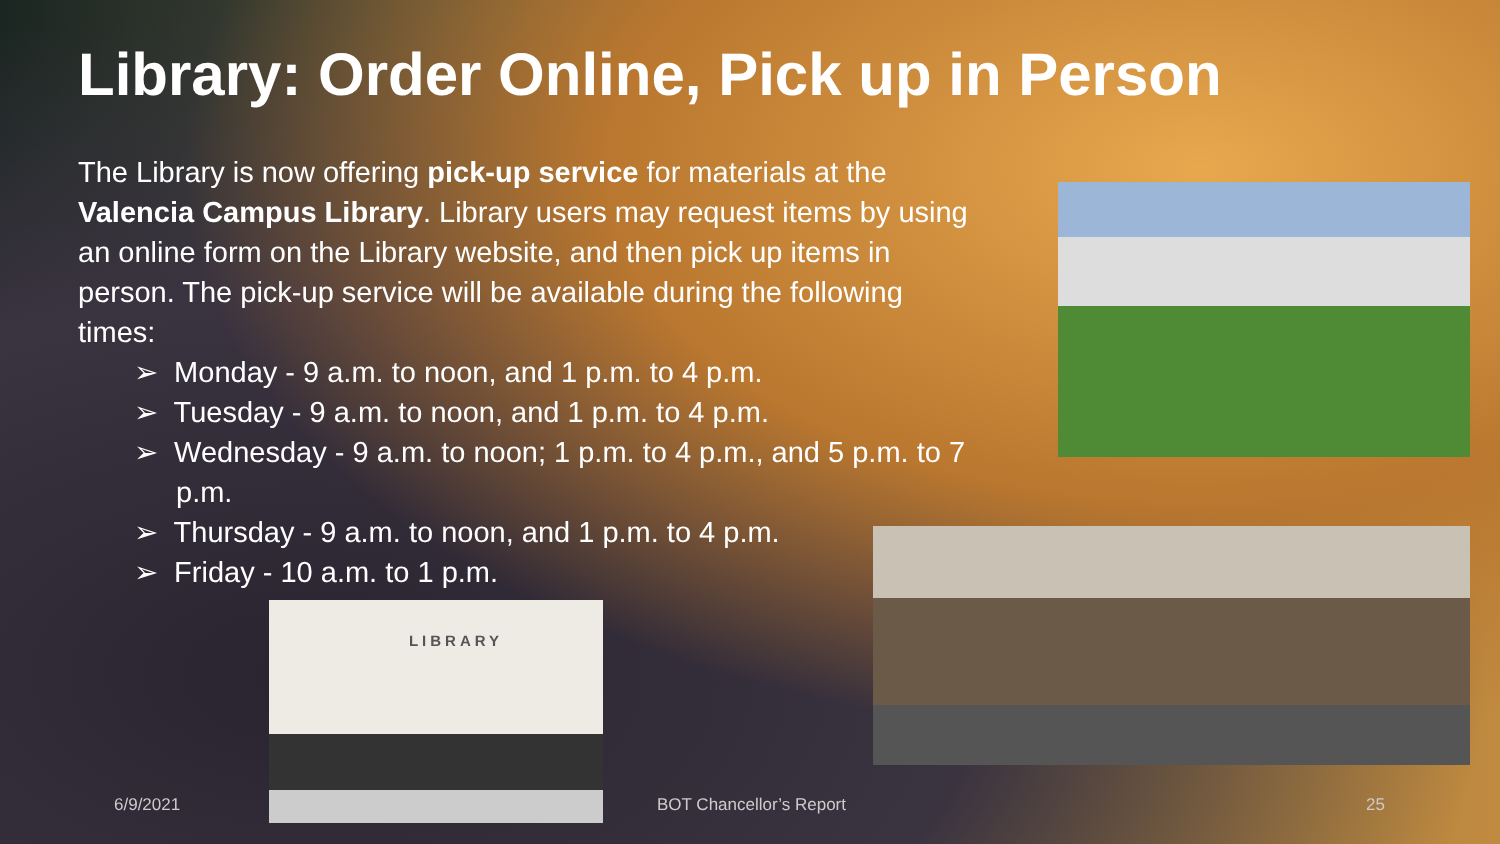Library: Order Online, Pick up in Person
The Library is now offering pick-up service for materials at the Valencia Campus Library. Library users may request items by using an online form on the Library website, and then pick up items in person. The pick-up service will be available during the following times:
➢ Monday - 9 a.m. to noon, and 1 p.m. to 4 p.m.
➢ Tuesday - 9 a.m. to noon, and 1 p.m. to 4 p.m.
➢ Wednesday - 9 a.m. to noon; 1 p.m. to 4 p.m., and 5 p.m. to 7 p.m.
➢ Thursday - 9 a.m. to noon, and 1 p.m. to 4 p.m.
➢ Friday - 10 a.m. to 1 p.m.
LIBRARY
6/9/2021 BOT Chancellor’s Report 25